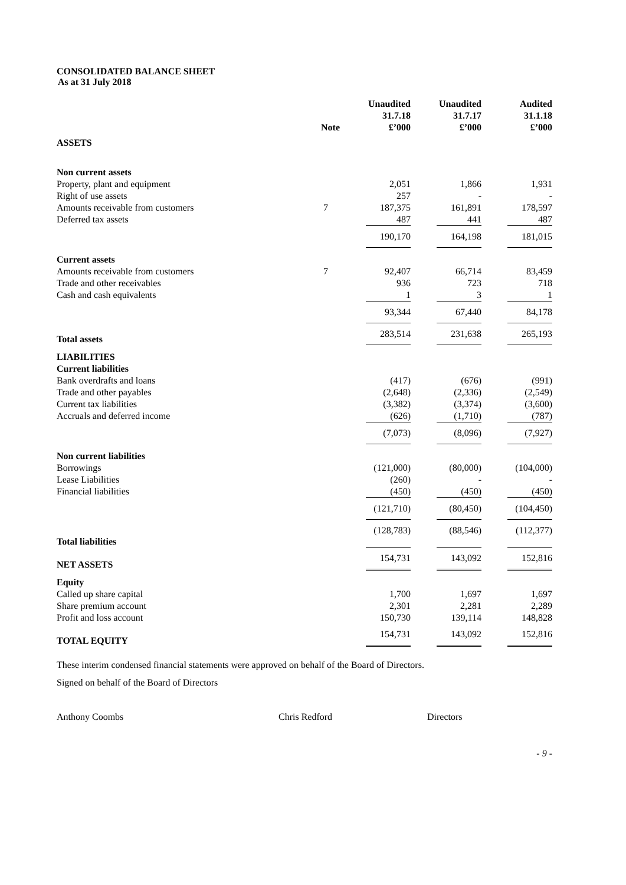CONSOLIDATED BALANCE SHEET
As at 31 July 2018
| | Note | Unaudited 31.7.18 £’000 | Unaudited 31.7.17 £’000 | Audited 31.1.18 £’000 |
| --- | --- | --- | --- | --- |
| ASSETS | | | | |
| Non current assets | | | | |
| Property, plant and equipment | | 2,051 | 1,866 | 1,931 |
| Right of use assets | | 257 | - | - |
| Amounts receivable from customers | 7 | 187,375 | 161,891 | 178,597 |
| Deferred tax assets | | 487 | 441 | 487 |
| | | 190,170 | 164,198 | 181,015 |
| Current assets | | | | |
| Amounts receivable from customers | 7 | 92,407 | 66,714 | 83,459 |
| Trade and other receivables | | 936 | 723 | 718 |
| Cash and cash equivalents | | 1 | 3 | 1 |
| | | 93,344 | 67,440 | 84,178 |
| Total assets | | 283,514 | 231,638 | 265,193 |
| LIABILITIES | | | | |
| Current liabilities | | | | |
| Bank overdrafts and loans | | (417) | (676) | (991) |
| Trade and other payables | | (2,648) | (2,336) | (2,549) |
| Current tax liabilities | | (3,382) | (3,374) | (3,600) |
| Accruals and deferred income | | (626) | (1,710) | (787) |
| | | (7,073) | (8,096) | (7,927) |
| Non current liabilities | | | | |
| Borrowings | | (121,000) | (80,000) | (104,000) |
| Lease Liabilities | | (260) | - | - |
| Financial liabilities | | (450) | (450) | (450) |
| | | (121,710) | (80,450) | (104,450) |
| Total liabilities | | (128,783) | (88,546) | (112,377) |
| NET ASSETS | | 154,731 | 143,092 | 152,816 |
| Equity | | | | |
| Called up share capital | | 1,700 | 1,697 | 1,697 |
| Share premium account | | 2,301 | 2,281 | 2,289 |
| Profit and loss account | | 150,730 | 139,114 | 148,828 |
| TOTAL EQUITY | | 154,731 | 143,092 | 152,816 |
These interim condensed financial statements were approved on behalf of the Board of Directors.
Signed on behalf of the Board of Directors
Anthony Coombs Chris Redford Directors
- 9 -